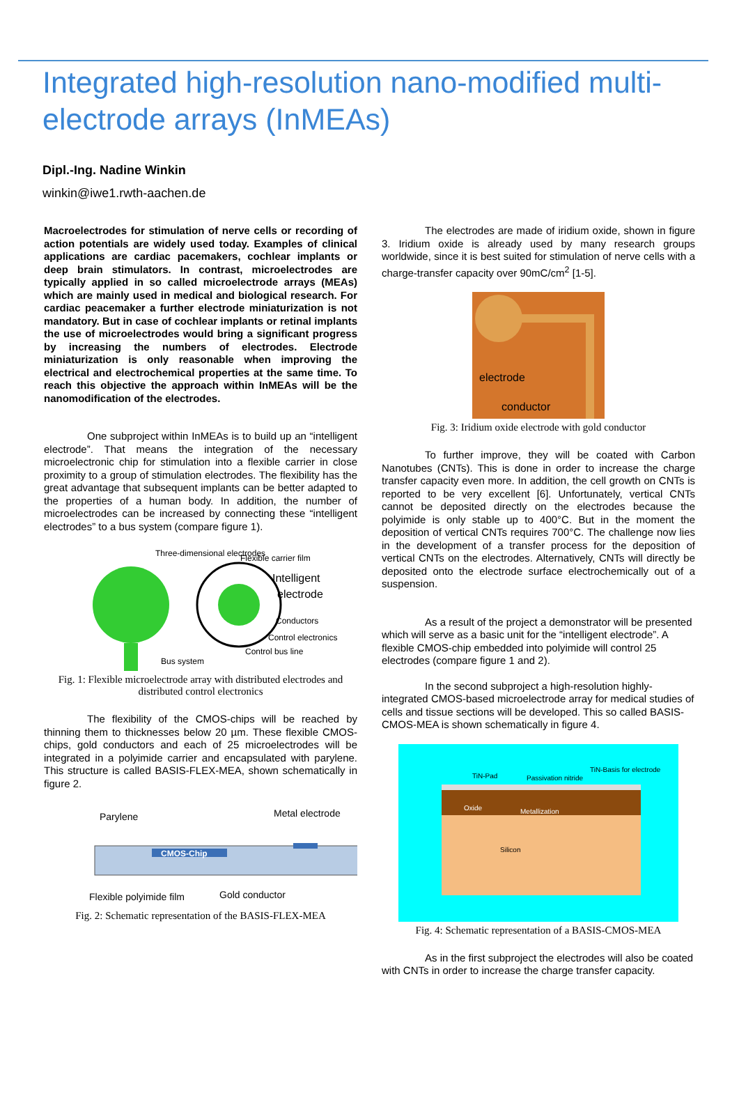Integrated high-resolution nano-modified multi-electrode arrays (InMEAs)
Dipl.-Ing. Nadine Winkin
winkin@iwe1.rwth-aachen.de
Macroelectrodes for stimulation of nerve cells or recording of action potentials are widely used today. Examples of clinical applications are cardiac pacemakers, cochlear implants or deep brain stimulators. In contrast, microelectrodes are typically applied in so called microelectrode arrays (MEAs) which are mainly used in medical and biological research. For cardiac peacemaker a further electrode miniaturization is not mandatory. But in case of cochlear implants or retinal implants the use of microelectrodes would bring a significant progress by increasing the numbers of electrodes. Electrode miniaturization is only reasonable when improving the electrical and electrochemical properties at the same time. To reach this objective the approach within InMEAs will be the nanomodification of the electrodes.
One subproject within InMEAs is to build up an “intelligent electrode”. That means the integration of the necessary microelectronic chip for stimulation into a flexible carrier in close proximity to a group of stimulation electrodes. The flexibility has the great advantage that subsequent implants can be better adapted to the properties of a human body. In addition, the number of microelectrodes can be increased by connecting these “intelligent electrodes” to a bus system (compare figure 1).
Three-dimensional electrodes
Flexible carrier film
Intelligent
electrode
Conductors
Control electronics
Control bus line
Bus system
Fig. 1: Flexible microelectrode array with distributed electrodes and distributed control electronics
The flexibility of the CMOS-chips will be reached by thinning them to thicknesses below 20 µm. These flexible CMOS-chips, gold conductors and each of 25 microelectrodes will be integrated in a polyimide carrier and encapsulated with parylene. This structure is called BASIS-FLEX-MEA, shown schematically in figure 2.
CMOS-Chip
Parylene
Metal electrode
Flexible polyimide film
Gold conductor
Fig. 2: Schematic representation of the BASIS-FLEX-MEA
The electrodes are made of iridium oxide, shown in figure 3. Iridium oxide is already used by many research groups worldwide, since it is best suited for stimulation of nerve cells with a charge-transfer capacity over 90mC/cm<sup>2</sup> [1-5].
electrode
conductor
Fig. 3: Iridium oxide electrode with gold conductor
To further improve, they will be coated with Carbon Nanotubes (CNTs). This is done in order to increase the charge transfer capacity even more. In addition, the cell growth on CNTs is reported to be very excellent [6]. Unfortunately, vertical CNTs cannot be deposited directly on the electrodes because the polyimide is only stable up to 400°C. But in the moment the deposition of vertical CNTs requires 700°C. The challenge now lies in the development of a transfer process for the deposition of vertical CNTs on the electrodes. Alternatively, CNTs will directly be deposited onto the electrode surface electrochemically out of a suspension.
As a result of the project a demonstrator will be presented which will serve as a basic unit for the “intelligent electrode”. A flexible CMOS-chip embedded into polyimide will control 25 electrodes (compare figure 1 and 2).
In the second subproject a high-resolution highly-integrated CMOS-based microelectrode array for medical studies of cells and tissue sections will be developed. This so called BASIS-CMOS-MEA is shown schematically in figure 4.
TiN-Pad
Passivation nitride
TiN-Basis for electrode
Oxide
Metallization
Silicon
Fig. 4: Schematic representation of a BASIS-CMOS-MEA
As in the first subproject the electrodes will also be coated with CNTs in order to increase the charge transfer capacity.